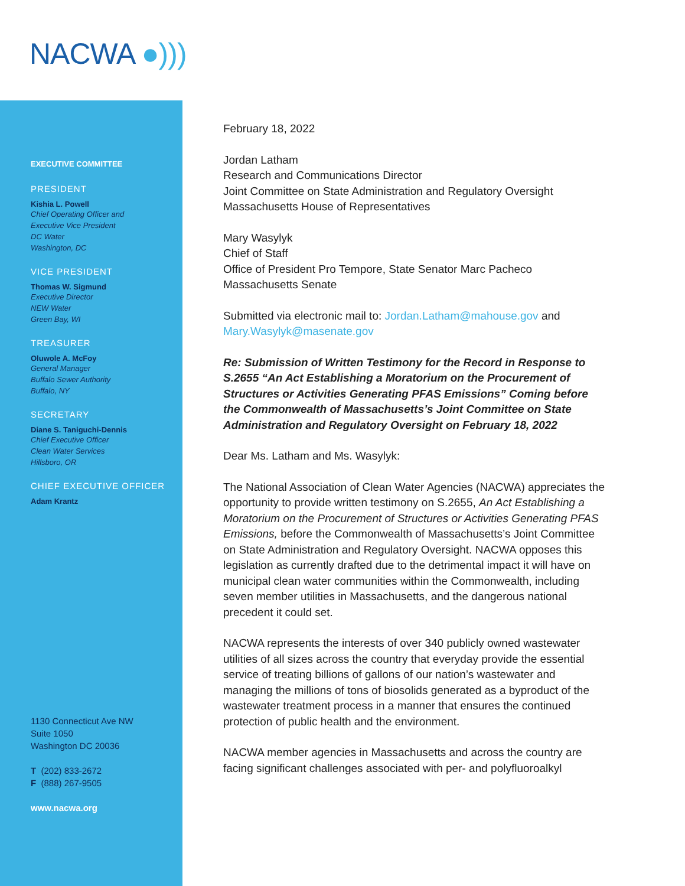NACWA ●)))
EXECUTIVE COMMITTEE
PRESIDENT
Kishia L. Powell
Chief Operating Officer and
Executive Vice President
DC Water
Washington, DC
VICE PRESIDENT
Thomas W. Sigmund
Executive Director
NEW Water
Green Bay, WI
TREASURER
Oluwole A. McFoy
General Manager
Buffalo Sewer Authority
Buffalo, NY
SECRETARY
Diane S. Taniguchi-Dennis
Chief Executive Officer
Clean Water Services
Hillsboro, OR
CHIEF EXECUTIVE OFFICER
Adam Krantz
1130 Connecticut Ave NW
Suite 1050
Washington DC 20036
T (202) 833-2672
F (888) 267-9505
www.nacwa.org
February 18, 2022
Jordan Latham
Research and Communications Director
Joint Committee on State Administration and Regulatory Oversight
Massachusetts House of Representatives
Mary Wasylyk
Chief of Staff
Office of President Pro Tempore, State Senator Marc Pacheco
Massachusetts Senate
Submitted via electronic mail to: Jordan.Latham@mahouse.gov and Mary.Wasylyk@masenate.gov
Re: Submission of Written Testimony for the Record in Response to S.2655 “An Act Establishing a Moratorium on the Procurement of Structures or Activities Generating PFAS Emissions” Coming before the Commonwealth of Massachusetts’s Joint Committee on State Administration and Regulatory Oversight on February 18, 2022
Dear Ms. Latham and Ms. Wasylyk:
The National Association of Clean Water Agencies (NACWA) appreciates the opportunity to provide written testimony on S.2655, An Act Establishing a Moratorium on the Procurement of Structures or Activities Generating PFAS Emissions, before the Commonwealth of Massachusetts’s Joint Committee on State Administration and Regulatory Oversight. NACWA opposes this legislation as currently drafted due to the detrimental impact it will have on municipal clean water communities within the Commonwealth, including seven member utilities in Massachusetts, and the dangerous national precedent it could set.
NACWA represents the interests of over 340 publicly owned wastewater utilities of all sizes across the country that everyday provide the essential service of treating billions of gallons of our nation’s wastewater and managing the millions of tons of biosolids generated as a byproduct of the wastewater treatment process in a manner that ensures the continued protection of public health and the environment.
NACWA member agencies in Massachusetts and across the country are facing significant challenges associated with per- and polyfluoroalkyl